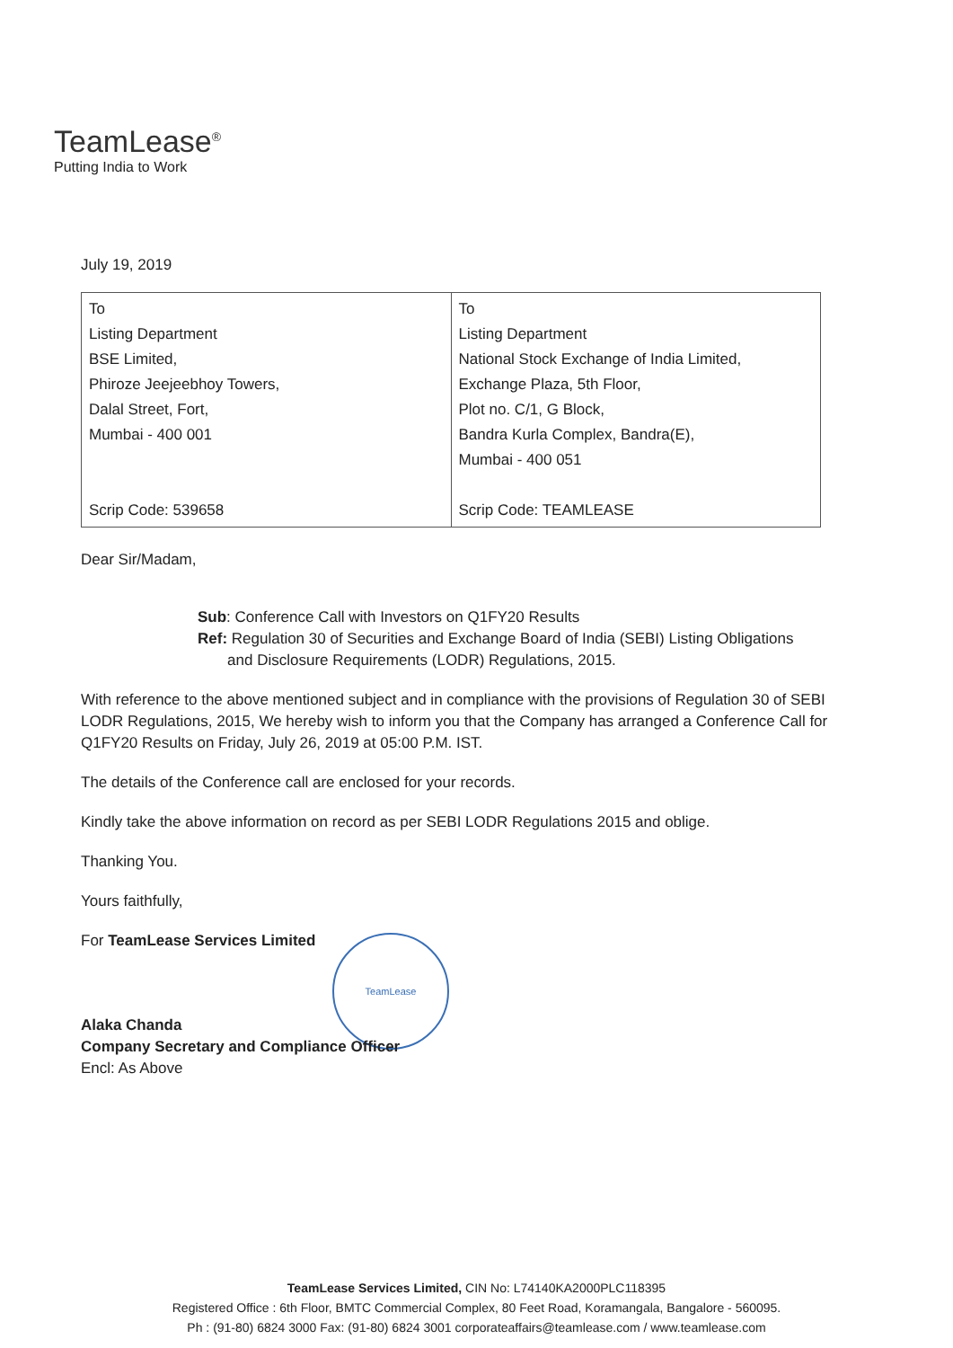TeamLease<sup>®</sup>
Putting India to Work
TeamLease
July 19, 2019
| To Listing Department BSE Limited, Phiroze Jeejeebhoy Towers, Dalal Street, Fort, Mumbai - 400 001 Scrip Code: 539658 | To Listing Department National Stock Exchange of India Limited, Exchange Plaza, 5th Floor, Plot no. C/1, G Block, Bandra Kurla Complex, Bandra(E), Mumbai - 400 051 Scrip Code: TEAMLEASE |
Dear Sir/Madam,
Sub: Conference Call with Investors on Q1FY20 Results
Ref: Regulation 30 of Securities and Exchange Board of India (SEBI) Listing Obligations
and Disclosure Requirements (LODR) Regulations, 2015.
With reference to the above mentioned subject and in compliance with the provisions of Regulation 30 of SEBI LODR Regulations, 2015, We hereby wish to inform you that the Company has arranged a Conference Call for Q1FY20 Results on Friday, July 26, 2019 at 05:00 P.M. IST.
The details of the Conference call are enclosed for your records.
Kindly take the above information on record as per SEBI LODR Regulations 2015 and oblige.
Thanking You.
Yours faithfully,
For TeamLease Services Limited
Alaka Chanda
Company Secretary and Compliance Officer
Encl: As Above
TeamLease Services Limited, CIN No: L74140KA2000PLC118395
Registered Office : 6th Floor, BMTC Commercial Complex, 80 Feet Road, Koramangala, Bangalore - 560095.
Ph : (91-80) 6824 3000 Fax: (91-80) 6824 3001 corporateaffairs@teamlease.com / www.teamlease.com